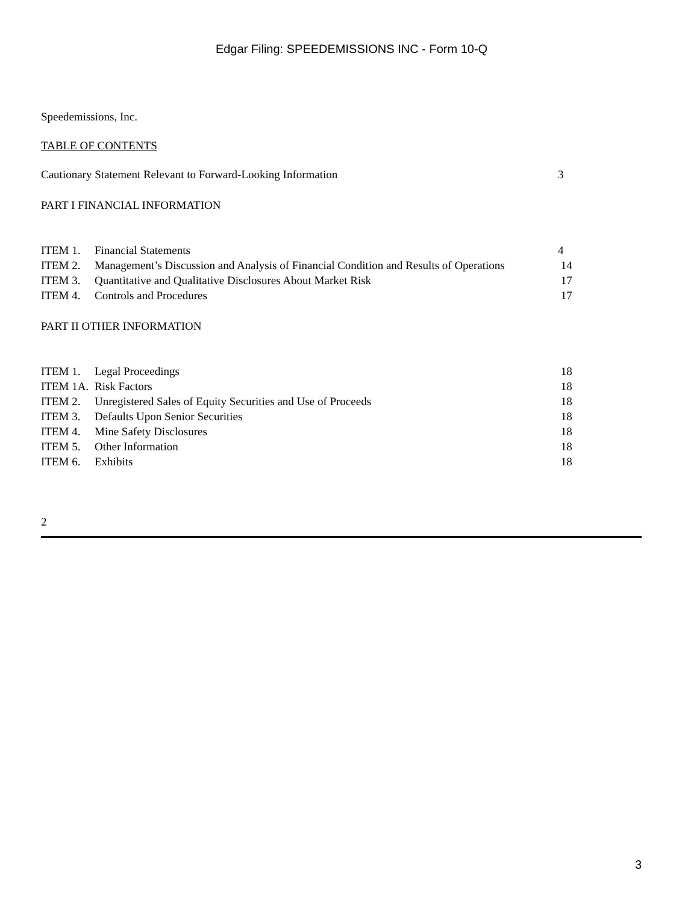Edgar Filing: SPEEDEMISSIONS INC - Form 10-Q
Speedemissions, Inc.
TABLE OF CONTENTS
| Cautionary Statement Relevant to Forward-Looking Information | | 3 |
| PART I FINANCIAL INFORMATION | | |
| ITEM 1. | Financial Statements | 4 |
| ITEM 2. | Management’s Discussion and Analysis of Financial Condition and Results of Operations | 14 |
| ITEM 3. | Quantitative and Qualitative Disclosures About Market Risk | 17 |
| ITEM 4. | Controls and Procedures | 17 |
| PART II OTHER INFORMATION | | |
| ITEM 1. | Legal Proceedings | 18 |
| ITEM 1A. | Risk Factors | 18 |
| ITEM 2. | Unregistered Sales of Equity Securities and Use of Proceeds | 18 |
| ITEM 3. | Defaults Upon Senior Securities | 18 |
| ITEM 4. | Mine Safety Disclosures | 18 |
| ITEM 5. | Other Information | 18 |
| ITEM 6. | Exhibits | 18 |
2
3